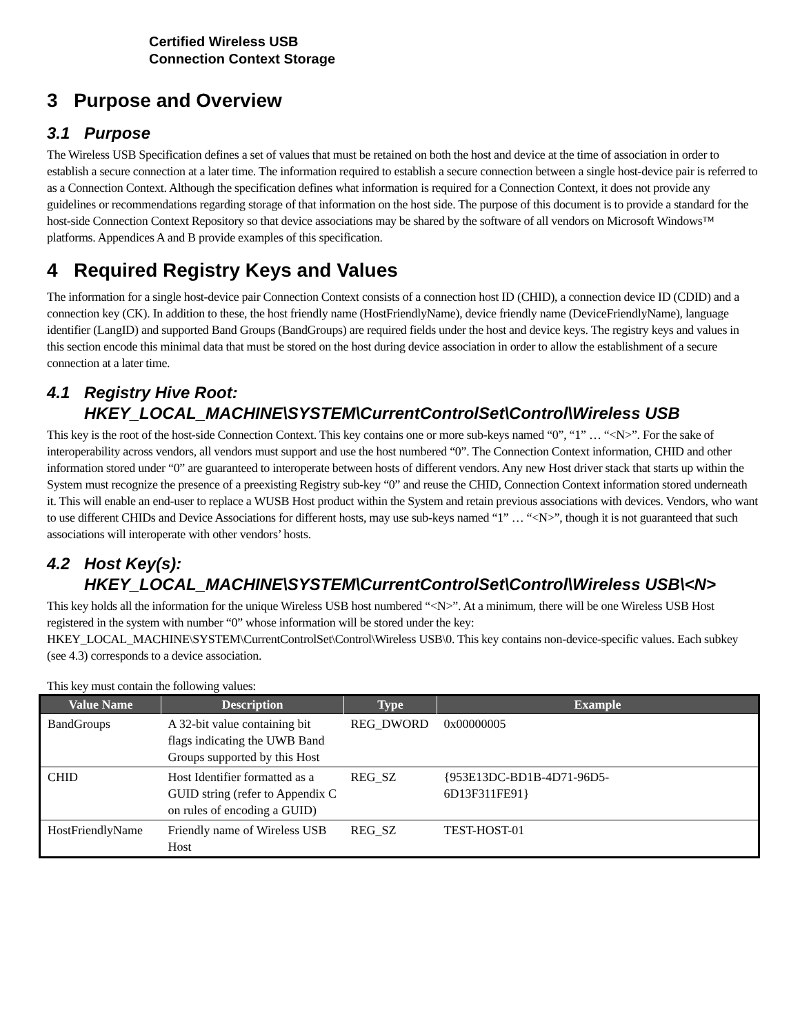Certified Wireless USB
Connection Context Storage
3 Purpose and Overview
3.1 Purpose
The Wireless USB Specification defines a set of values that must be retained on both the host and device at the time of association in order to establish a secure connection at a later time. The information required to establish a secure connection between a single host-device pair is referred to as a Connection Context. Although the specification defines what information is required for a Connection Context, it does not provide any guidelines or recommendations regarding storage of that information on the host side. The purpose of this document is to provide a standard for the host-side Connection Context Repository so that device associations may be shared by the software of all vendors on Microsoft Windows™ platforms. Appendices A and B provide examples of this specification.
4 Required Registry Keys and Values
The information for a single host-device pair Connection Context consists of a connection host ID (CHID), a connection device ID (CDID) and a connection key (CK). In addition to these, the host friendly name (HostFriendlyName), device friendly name (DeviceFriendlyName), language identifier (LangID) and supported Band Groups (BandGroups) are required fields under the host and device keys. The registry keys and values in this section encode this minimal data that must be stored on the host during device association in order to allow the establishment of a secure connection at a later time.
4.1 Registry Hive Root:
HKEY_LOCAL_MACHINE\SYSTEM\CurrentControlSet\Control\Wireless USB
This key is the root of the host-side Connection Context. This key contains one or more sub-keys named “0”, “1” … “<N>”. For the sake of interoperability across vendors, all vendors must support and use the host numbered “0”. The Connection Context information, CHID and other information stored under “0” are guaranteed to interoperate between hosts of different vendors. Any new Host driver stack that starts up within the System must recognize the presence of a preexisting Registry sub-key “0” and reuse the CHID, Connection Context information stored underneath it. This will enable an end-user to replace a WUSB Host product within the System and retain previous associations with devices. Vendors, who want to use different CHIDs and Device Associations for different hosts, may use sub-keys named “1” … “<N>”, though it is not guaranteed that such associations will interoperate with other vendors’ hosts.
4.2 Host Key(s):
HKEY_LOCAL_MACHINE\SYSTEM\CurrentControlSet\Control\Wireless USB\<N>
This key holds all the information for the unique Wireless USB host numbered “<N>”. At a minimum, there will be one Wireless USB Host registered in the system with number “0” whose information will be stored under the key: HKEY_LOCAL_MACHINE\SYSTEM\CurrentControlSet\Control\Wireless USB\0. This key contains non-device-specific values. Each subkey (see 4.3) corresponds to a device association.
This key must contain the following values:
| Value Name | Description | Type | Example |
| --- | --- | --- | --- |
| BandGroups | A 32-bit value containing bit flags indicating the UWB Band Groups supported by this Host | REG_DWORD | 0x00000005 |
| CHID | Host Identifier formatted as a GUID string (refer to Appendix C on rules of encoding a GUID) | REG_SZ | {953E13DC-BD1B-4D71-96D5- 6D13F311FE91} |
| HostFriendlyName | Friendly name of Wireless USB Host | REG_SZ | TEST-HOST-01 |